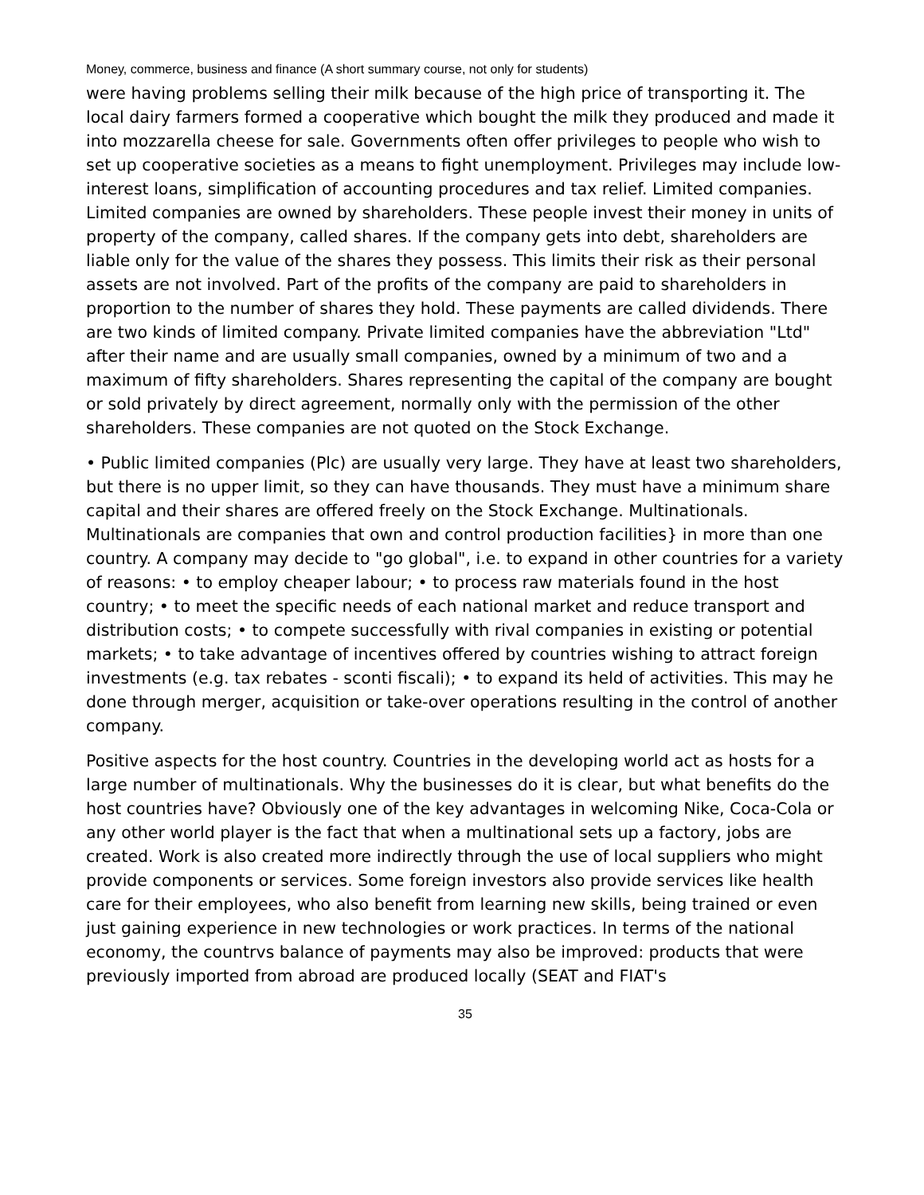Money, commerce, business and finance (A short summary course, not only for students)
were having problems selling their milk because of the high price of transporting it. The local dairy farmers formed a cooperative which bought the milk they produced and made it into mozzarella cheese for sale. Governments often offer privileges to people who wish to set up cooperative societies as a means to fight unemployment. Privileges may include low-interest loans, simplification of accounting procedures and tax relief. Limited companies. Limited companies are owned by shareholders. These people invest their money in units of property of the company, called shares. If the company gets into debt, shareholders are liable only for the value of the shares they possess. This limits their risk as their personal assets are not involved. Part of the profits of the company are paid to shareholders in proportion to the number of shares they hold. These payments are called dividends. There are two kinds of limited company. Private limited companies have the abbreviation "Ltd" after their name and are usually small companies, owned by a minimum of two and a maximum of fifty shareholders. Shares representing the capital of the company are bought or sold privately by direct agreement, normally only with the permission of the other shareholders. These companies are not quoted on the Stock Exchange.
• Public limited companies (Plc) are usually very large. They have at least two shareholders, but there is no upper limit, so they can have thousands. They must have a minimum share capital and their shares are offered freely on the Stock Exchange. Multinationals. Multinationals are companies that own and control production facilities} in more than one country. A company may decide to "go global", i.e. to expand in other countries for a variety of reasons: • to employ cheaper labour; • to process raw materials found in the host country; • to meet the specific needs of each national market and reduce transport and distribution costs; • to compete successfully with rival companies in existing or potential markets; • to take advantage of incentives offered by countries wishing to attract foreign investments (e.g. tax rebates - sconti fiscali); • to expand its held of activities. This may he done through merger, acquisition or take-over operations resulting in the control of another company.
Positive aspects for the host country. Countries in the developing world act as hosts for a large number of multinationals. Why the businesses do it is clear, but what benefits do the host countries have? Obviously one of the key advantages in welcoming Nike, Coca-Cola or any other world player is the fact that when a multinational sets up a factory, jobs are created. Work is also created more indirectly through the use of local suppliers who might provide components or services. Some foreign investors also provide services like health care for their employees, who also benefit from learning new skills, being trained or even just gaining experience in new technologies or work practices. In terms of the national economy, the countrvs balance of payments may also be improved: products that were previously imported from abroad are produced locally (SEAT and FIAT's
35